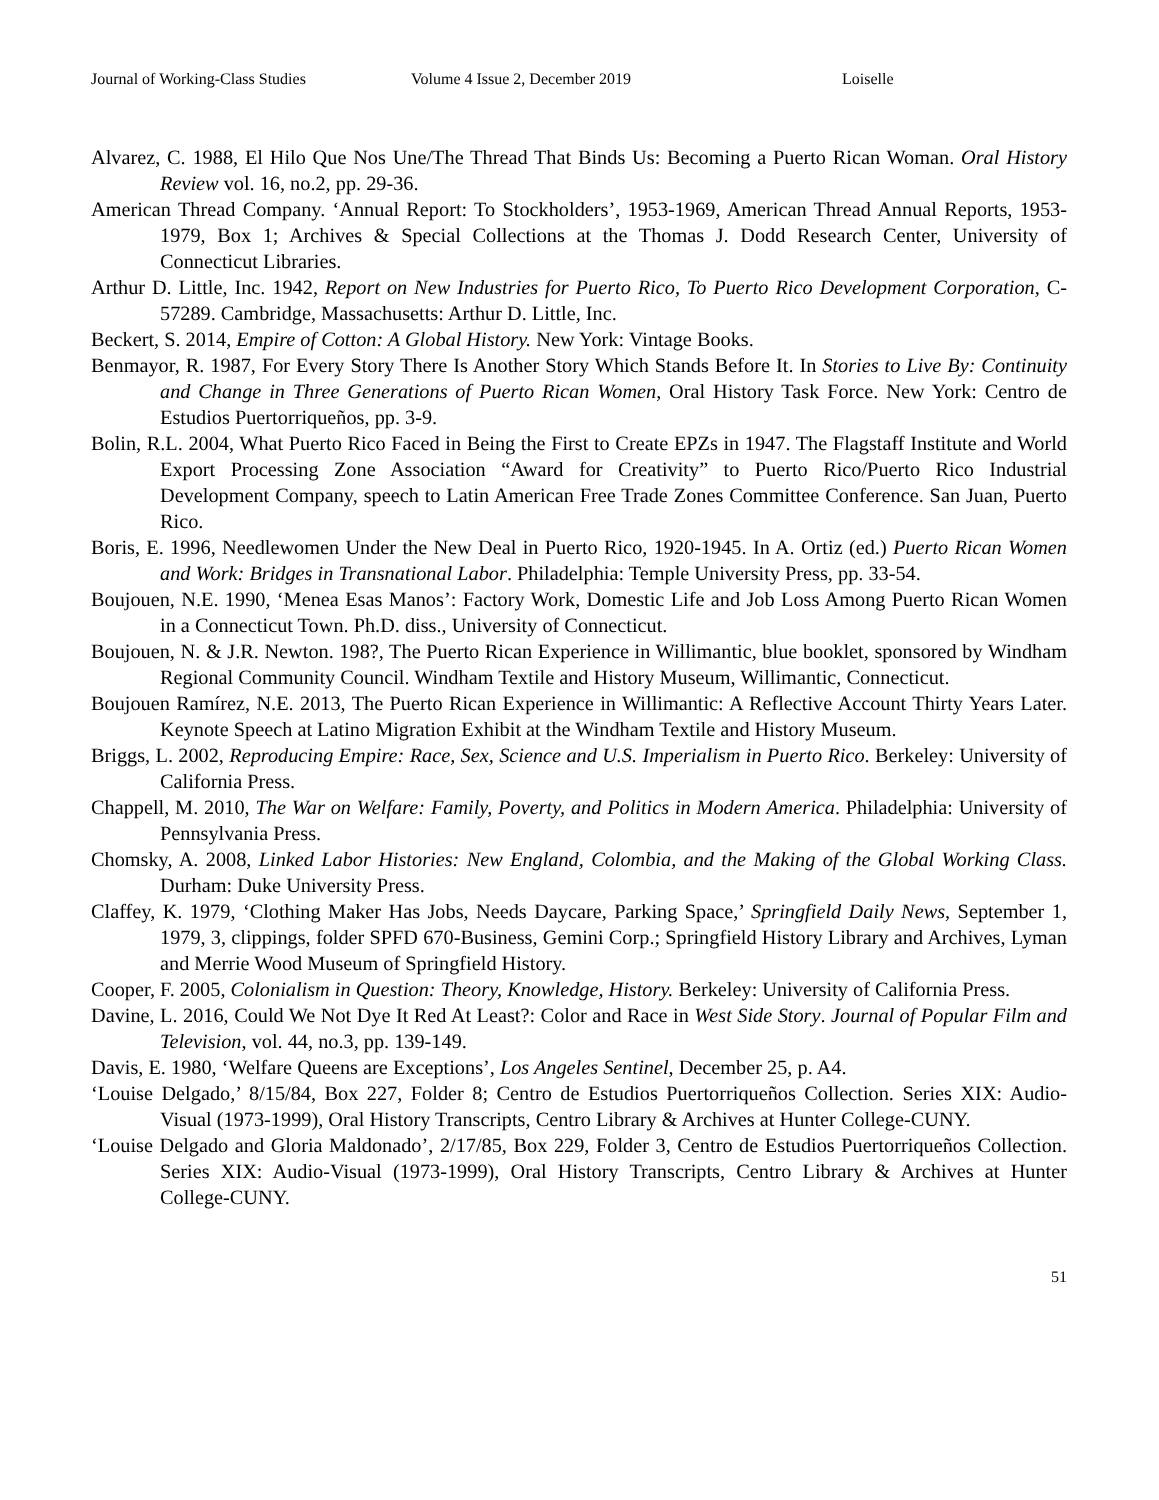Journal of Working-Class Studies Volume 4 Issue 2, December 2019 Loiselle
Alvarez, C. 1988, El Hilo Que Nos Une/The Thread That Binds Us: Becoming a Puerto Rican Woman. Oral History Review vol. 16, no.2, pp. 29-36.
American Thread Company. ‘Annual Report: To Stockholders’, 1953-1969, American Thread Annual Reports, 1953-1979, Box 1; Archives & Special Collections at the Thomas J. Dodd Research Center, University of Connecticut Libraries.
Arthur D. Little, Inc. 1942, Report on New Industries for Puerto Rico, To Puerto Rico Development Corporation, C-57289. Cambridge, Massachusetts: Arthur D. Little, Inc.
Beckert, S. 2014, Empire of Cotton: A Global History. New York: Vintage Books.
Benmayor, R. 1987, For Every Story There Is Another Story Which Stands Before It. In Stories to Live By: Continuity and Change in Three Generations of Puerto Rican Women, Oral History Task Force. New York: Centro de Estudios Puertorriqueños, pp. 3-9.
Bolin, R.L. 2004, What Puerto Rico Faced in Being the First to Create EPZs in 1947. The Flagstaff Institute and World Export Processing Zone Association “Award for Creativity” to Puerto Rico/Puerto Rico Industrial Development Company, speech to Latin American Free Trade Zones Committee Conference. San Juan, Puerto Rico.
Boris, E. 1996, Needlewomen Under the New Deal in Puerto Rico, 1920-1945. In A. Ortiz (ed.) Puerto Rican Women and Work: Bridges in Transnational Labor. Philadelphia: Temple University Press, pp. 33-54.
Boujouen, N.E. 1990, ‘Menea Esas Manos’: Factory Work, Domestic Life and Job Loss Among Puerto Rican Women in a Connecticut Town. Ph.D. diss., University of Connecticut.
Boujouen, N. & J.R. Newton. 198?, The Puerto Rican Experience in Willimantic, blue booklet, sponsored by Windham Regional Community Council. Windham Textile and History Museum, Willimantic, Connecticut.
Boujouen Ramírez, N.E. 2013, The Puerto Rican Experience in Willimantic: A Reflective Account Thirty Years Later. Keynote Speech at Latino Migration Exhibit at the Windham Textile and History Museum.
Briggs, L. 2002, Reproducing Empire: Race, Sex, Science and U.S. Imperialism in Puerto Rico. Berkeley: University of California Press.
Chappell, M. 2010, The War on Welfare: Family, Poverty, and Politics in Modern America. Philadelphia: University of Pennsylvania Press.
Chomsky, A. 2008, Linked Labor Histories: New England, Colombia, and the Making of the Global Working Class. Durham: Duke University Press.
Claffey, K. 1979, ‘Clothing Maker Has Jobs, Needs Daycare, Parking Space,’ Springfield Daily News, September 1, 1979, 3, clippings, folder SPFD 670-Business, Gemini Corp.; Springfield History Library and Archives, Lyman and Merrie Wood Museum of Springfield History.
Cooper, F. 2005, Colonialism in Question: Theory, Knowledge, History. Berkeley: University of California Press.
Davine, L. 2016, Could We Not Dye It Red At Least?: Color and Race in West Side Story. Journal of Popular Film and Television, vol. 44, no.3, pp. 139-149.
Davis, E. 1980, ‘Welfare Queens are Exceptions’, Los Angeles Sentinel, December 25, p. A4.
‘Louise Delgado,’ 8/15/84, Box 227, Folder 8; Centro de Estudios Puertorriqueños Collection. Series XIX: Audio-Visual (1973-1999), Oral History Transcripts, Centro Library & Archives at Hunter College-CUNY.
‘Louise Delgado and Gloria Maldonado’, 2/17/85, Box 229, Folder 3, Centro de Estudios Puertorriqueños Collection. Series XIX: Audio-Visual (1973-1999), Oral History Transcripts, Centro Library & Archives at Hunter College-CUNY.
51